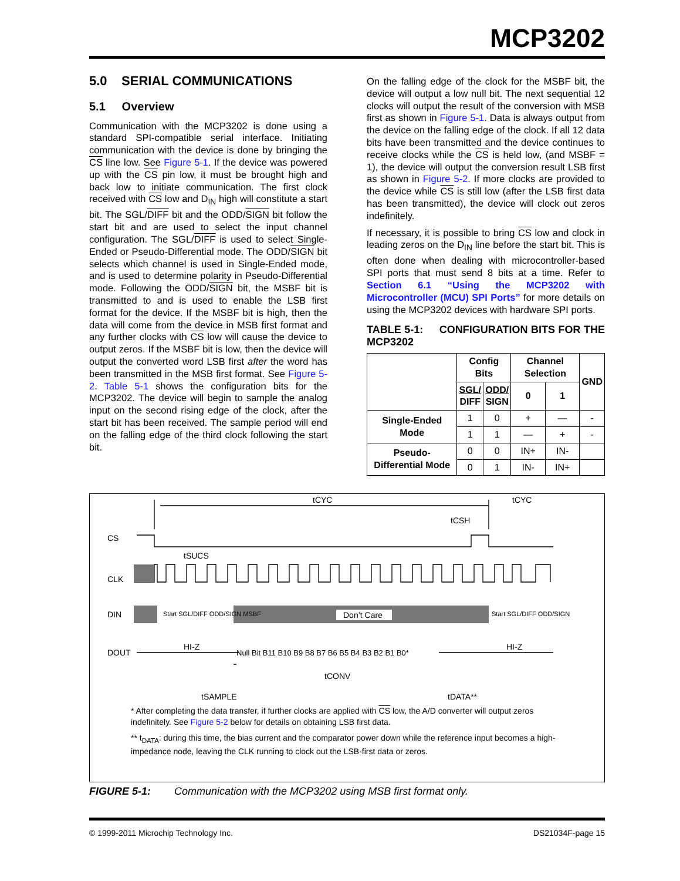MCP3202
5.0 SERIAL COMMUNICATIONS
5.1 Overview
Communication with the MCP3202 is done using a standard SPI-compatible serial interface. Initiating communication with the device is done by bringing the CS line low. See Figure 5-1. If the device was powered up with the CS pin low, it must be brought high and back low to initiate communication. The first clock received with CS low and D<sub>IN</sub> high will constitute a start bit. The SGL/DIFF bit and the ODD/SIGN bit follow the start bit and are used to select the input channel configuration. The SGL/DIFF is used to select Single-Ended or Pseudo-Differential mode. The ODD/SIGN bit selects which channel is used in Single-Ended mode, and is used to determine polarity in Pseudo-Differential mode. Following the ODD/SIGN bit, the MSBF bit is transmitted to and is used to enable the LSB first format for the device. If the MSBF bit is high, then the data will come from the device in MSB first format and any further clocks with CS low will cause the device to output zeros. If the MSBF bit is low, then the device will output the converted word LSB first after the word has been transmitted in the MSB first format. See Figure 5-2. Table 5-1 shows the configuration bits for the MCP3202. The device will begin to sample the analog input on the second rising edge of the clock, after the start bit has been received. The sample period will end on the falling edge of the third clock following the start bit.
On the falling edge of the clock for the MSBF bit, the device will output a low null bit. The next sequential 12 clocks will output the result of the conversion with MSB first as shown in Figure 5-1. Data is always output from the device on the falling edge of the clock. If all 12 data bits have been transmitted and the device continues to receive clocks while the CS is held low, (and MSBF = 1), the device will output the conversion result LSB first as shown in Figure 5-2. If more clocks are provided to the device while CS is still low (after the LSB first data has been transmitted), the device will clock out zeros indefinitely.
If necessary, it is possible to bring CS low and clock in leading zeros on the D<sub>IN</sub> line before the start bit. This is often done when dealing with microcontroller-based SPI ports that must send 8 bits at a time. Refer to Section 6.1 “Using the MCP3202 with Microcontroller (MCU) SPI Ports” for more details on using the MCP3202 devices with hardware SPI ports.
TABLE 5-1: CONFIGURATION BITS FOR THE MCP3202
| | Config Bits | | Channel Selection | | GND |
| --- | --- | --- | --- | --- | --- |
| | SGL/ DIFF | ODD/ SIGN | 0 | 1 | |
| Single-Ended Mode | 1 | 0 | + | — | - |
| | 1 | 1 | — | + | - |
| Pseudo-Differential Mode | 0 | 0 | IN+ | IN- | |
| | 0 | 1 | IN- | IN+ | |
CS
CLK
DIN
DOUT
tCYC
tCYC
tCSH
tSUCS
Start SGL/DIFF ODD/SIGN MSBF
Don’t Care
Start SGL/DIFF ODD/SIGN
HI-Z
HI-Z
Null Bit B11 B10 B9 B8 B7 B6 B5 B4 B3 B2 B1 B0*
tCONV
tSAMPLE
tDATA**
* After completing the data transfer, if further clocks are applied with CS low, the A/D converter will output zeros indefinitely. See Figure 5-2 below for details on obtaining LSB first data.
** t<sub>DATA</sub>: during this time, the bias current and the comparator power down while the reference input becomes a high-impedance node, leaving the CLK running to clock out the LSB-first data or zeros.
FIGURE 5-1: Communication with the MCP3202 using MSB first format only.
© 1999-2011 Microchip Technology Inc. DS21034F-page 15